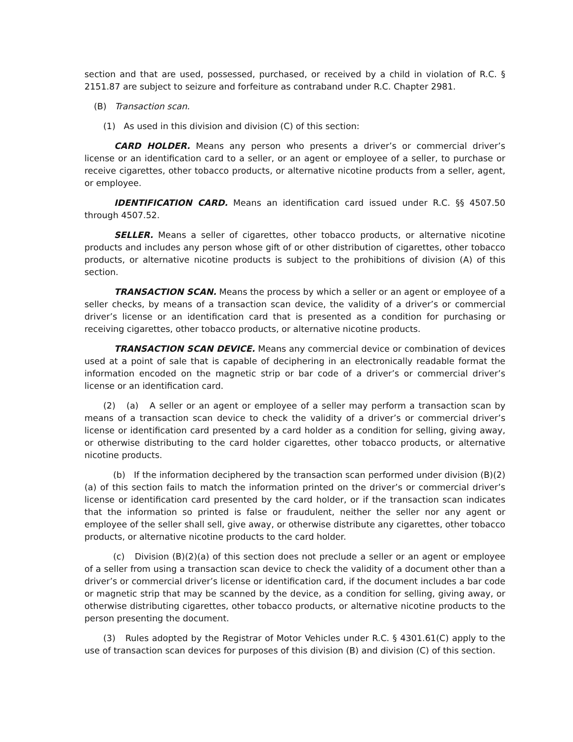section and that are used, possessed, purchased, or received by a child in violation of R.C. § 2151.87 are subject to seizure and forfeiture as contraband under R.C. Chapter 2981.
(B) Transaction scan.
(1) As used in this division and division (C) of this section:
CARD HOLDER. Means any person who presents a driver’s or commercial driver’s license or an identification card to a seller, or an agent or employee of a seller, to purchase or receive cigarettes, other tobacco products, or alternative nicotine products from a seller, agent, or employee.
IDENTIFICATION CARD. Means an identification card issued under R.C. §§ 4507.50 through 4507.52.
SELLER. Means a seller of cigarettes, other tobacco products, or alternative nicotine products and includes any person whose gift of or other distribution of cigarettes, other tobacco products, or alternative nicotine products is subject to the prohibitions of division (A) of this section.
TRANSACTION SCAN. Means the process by which a seller or an agent or employee of a seller checks, by means of a transaction scan device, the validity of a driver’s or commercial driver’s license or an identification card that is presented as a condition for purchasing or receiving cigarettes, other tobacco products, or alternative nicotine products.
TRANSACTION SCAN DEVICE. Means any commercial device or combination of devices used at a point of sale that is capable of deciphering in an electronically readable format the information encoded on the magnetic strip or bar code of a driver’s or commercial driver’s license or an identification card.
(2) (a) A seller or an agent or employee of a seller may perform a transaction scan by means of a transaction scan device to check the validity of a driver’s or commercial driver’s license or identification card presented by a card holder as a condition for selling, giving away, or otherwise distributing to the card holder cigarettes, other tobacco products, or alternative nicotine products.
(b) If the information deciphered by the transaction scan performed under division (B)(2)(a) of this section fails to match the information printed on the driver’s or commercial driver’s license or identification card presented by the card holder, or if the transaction scan indicates that the information so printed is false or fraudulent, neither the seller nor any agent or employee of the seller shall sell, give away, or otherwise distribute any cigarettes, other tobacco products, or alternative nicotine products to the card holder.
(c) Division (B)(2)(a) of this section does not preclude a seller or an agent or employee of a seller from using a transaction scan device to check the validity of a document other than a driver’s or commercial driver’s license or identification card, if the document includes a bar code or magnetic strip that may be scanned by the device, as a condition for selling, giving away, or otherwise distributing cigarettes, other tobacco products, or alternative nicotine products to the person presenting the document.
(3) Rules adopted by the Registrar of Motor Vehicles under R.C. § 4301.61(C) apply to the use of transaction scan devices for purposes of this division (B) and division (C) of this section.